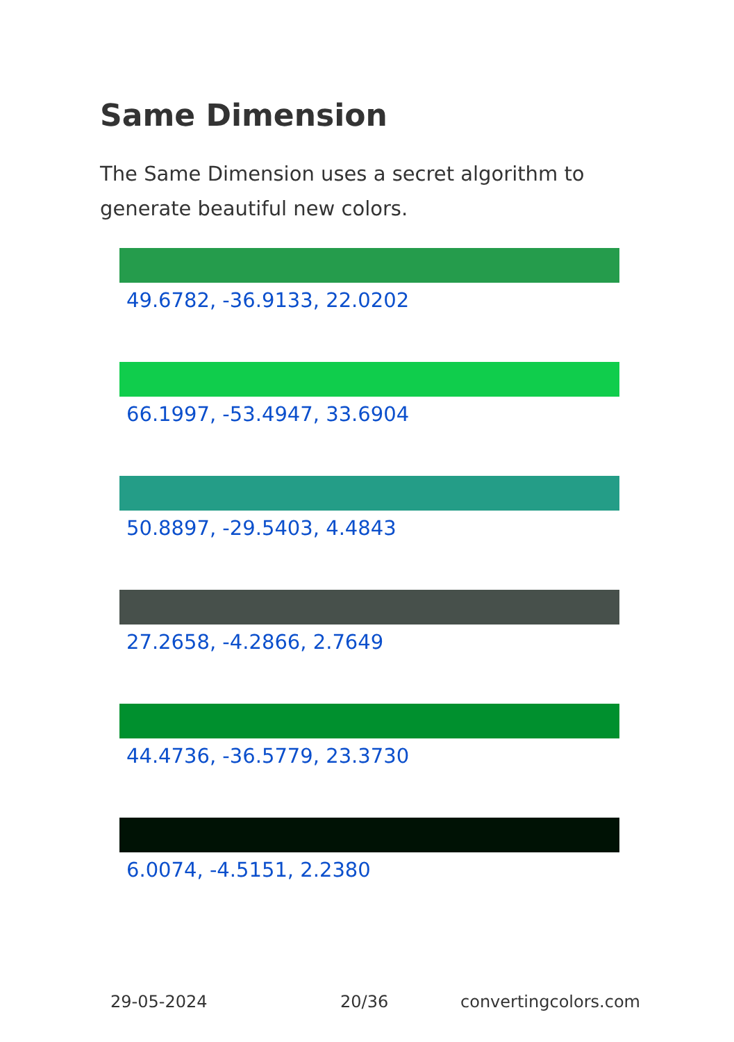Same Dimension
The Same Dimension uses a secret algorithm to generate beautiful new colors.
49.6782, -36.9133, 22.0202
66.1997, -53.4947, 33.6904
50.8897, -29.5403, 4.4843
27.2658, -4.2866, 2.7649
44.4736, -36.5779, 23.3730
6.0074, -4.5151, 2.2380
29-05-2024 20/36 convertingcolors.com